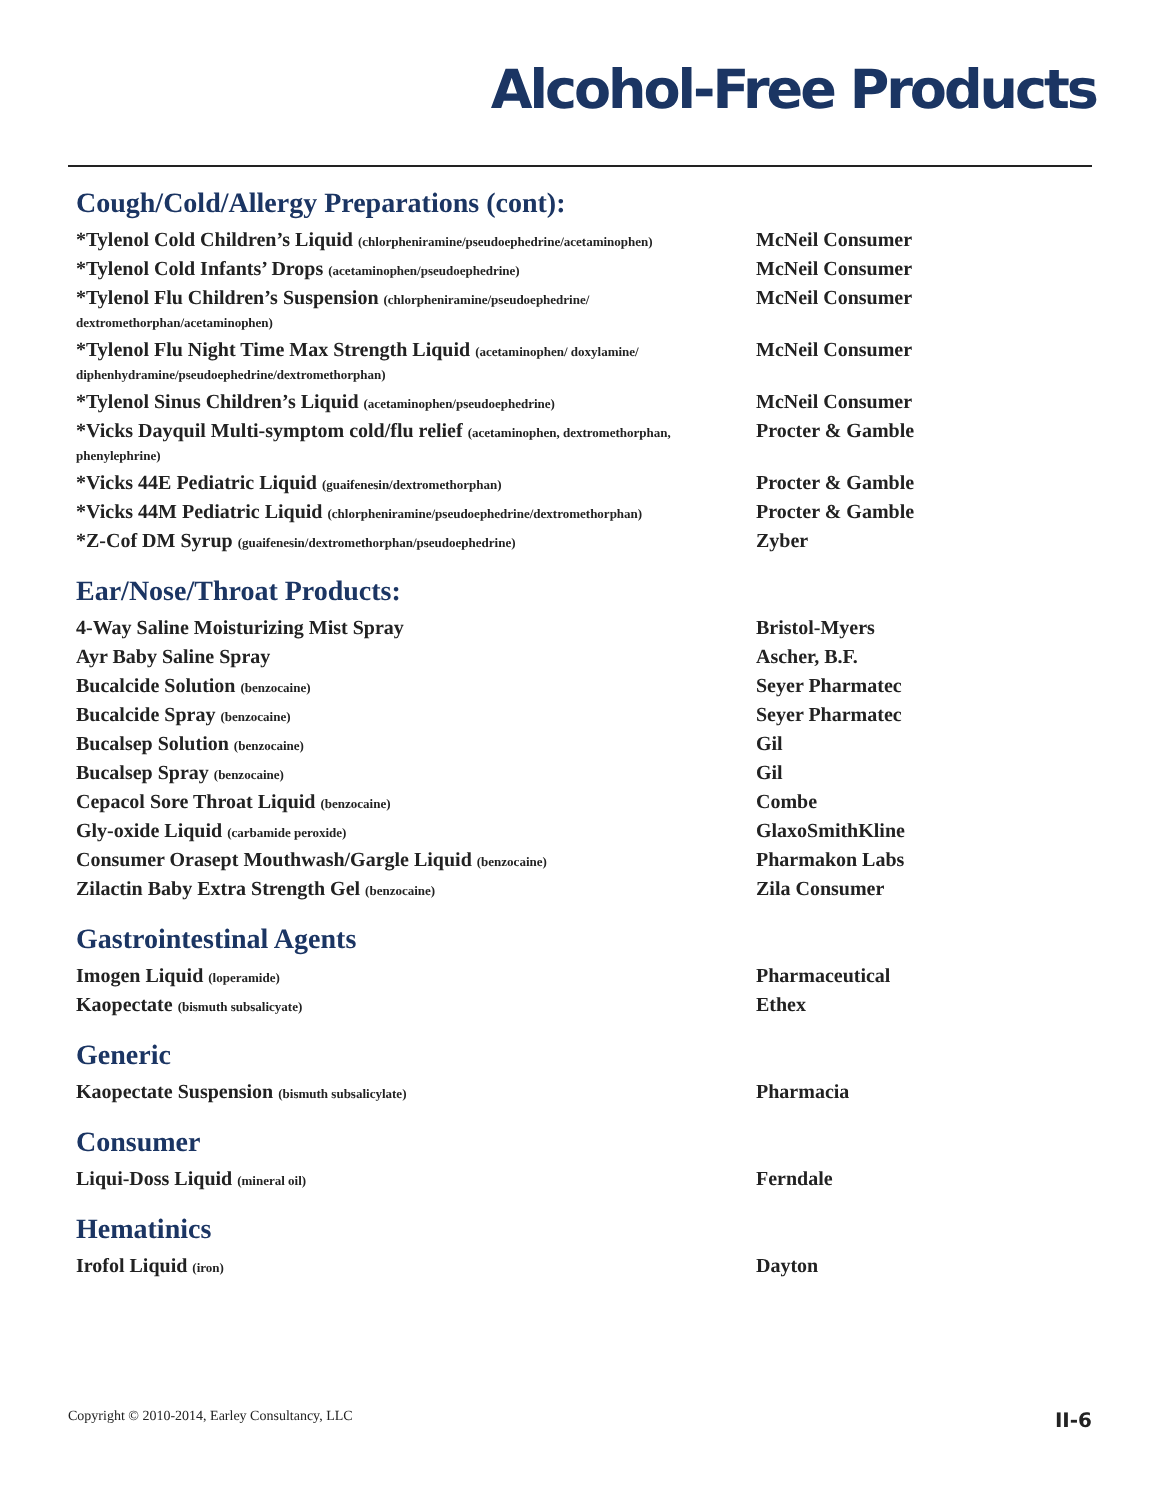Alcohol-Free Products
Cough/Cold/Allergy Preparations (cont):
| *Tylenol Cold Children’s Liquid (chlorpheniramine/pseudoephedrine/acetaminophen) | McNeil Consumer |
| *Tylenol Cold Infants’ Drops (acetaminophen/pseudoephedrine) | McNeil Consumer |
| *Tylenol Flu Children’s Suspension (chlorpheniramine/pseudoephedrine/ dextromethorphan/acetaminophen) | McNeil Consumer |
| *Tylenol Flu Night Time Max Strength Liquid (acetaminophen/ doxylamine/ diphenhydramine/pseudoephedrine/dextromethorphan) | McNeil Consumer |
| *Tylenol Sinus Children’s Liquid (acetaminophen/pseudoephedrine) | McNeil Consumer |
| *Vicks Dayquil Multi-symptom cold/flu relief (acetaminophen, dextromethorphan, phenylephrine) | Procter & Gamble |
| *Vicks 44E Pediatric Liquid (guaifenesin/dextromethorphan) | Procter & Gamble |
| *Vicks 44M Pediatric Liquid (chlorpheniramine/pseudoephedrine/dextromethorphan) | Procter & Gamble |
| *Z-Cof DM Syrup (guaifenesin/dextromethorphan/pseudoephedrine) | Zyber |
Ear/Nose/Throat Products:
| 4-Way Saline Moisturizing Mist Spray | Bristol-Myers |
| Ayr Baby Saline Spray | Ascher, B.F. |
| Bucalcide Solution (benzocaine) | Seyer Pharmatec |
| Bucalcide Spray (benzocaine) | Seyer Pharmatec |
| Bucalsep Solution (benzocaine) | Gil |
| Bucalsep Spray (benzocaine) | Gil |
| Cepacol Sore Throat Liquid (benzocaine) | Combe |
| Gly-oxide Liquid (carbamide peroxide) | GlaxoSmithKline |
| Consumer Orasept Mouthwash/Gargle Liquid (benzocaine) | Pharmakon Labs |
| Zilactin Baby Extra Strength Gel (benzocaine) | Zila Consumer |
Gastrointestinal Agents
| Imogen Liquid (loperamide) | Pharmaceutical |
| Kaopectate (bismuth subsalicyate) | Ethex |
Generic
| Kaopectate Suspension (bismuth subsalicylate) | Pharmacia |
Consumer
| Liqui-Doss Liquid (mineral oil) | Ferndale |
Hematinics
| Irofol Liquid (iron) | Dayton |
Copyright © 2010-2014, Earley Consultancy, LLC II-6